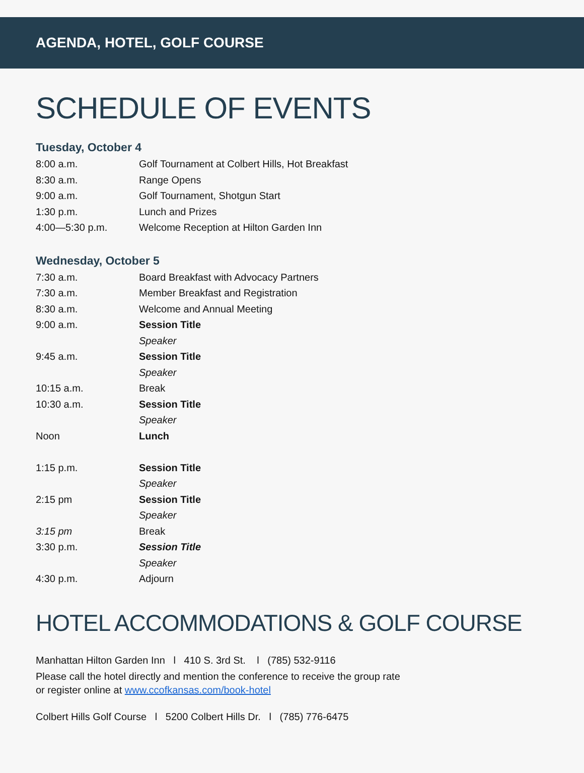AGENDA, HOTEL, GOLF COURSE
SCHEDULE OF EVENTS
Tuesday, October 4
| 8:00 a.m. | Golf Tournament at Colbert Hills, Hot Breakfast |
| 8:30 a.m. | Range Opens |
| 9:00 a.m. | Golf Tournament, Shotgun Start |
| 1:30 p.m. | Lunch and Prizes |
| 4:00—5:30 p.m. | Welcome Reception at Hilton Garden Inn |
Wednesday, October 5
| 7:30 a.m. | Board Breakfast with Advocacy Partners |
| 7:30 a.m. | Member Breakfast and Registration |
| 8:30 a.m. | Welcome and Annual Meeting |
| 9:00 a.m. | Session Title |
| | Speaker |
| 9:45 a.m. | Session Title |
| | Speaker |
| 10:15 a.m. | Break |
| 10:30 a.m. | Session Title |
| | Speaker |
| Noon | Lunch |
| 1:15 p.m. | Session Title |
| | Speaker |
| 2:15 pm | Session Title |
| | Speaker |
| 3:15 pm | Break |
| 3:30 p.m. | Session Title |
| | Speaker |
| 4:30 p.m. | Adjourn |
HOTEL ACCOMMODATIONS & GOLF COURSE
Manhattan Hilton Garden Inn l 410 S. 3rd St. l (785) 532-9116
Please call the hotel directly and mention the conference to receive the group rate
or register online at www.ccofkansas.com/book-hotel
Colbert Hills Golf Course l 5200 Colbert Hills Dr. l (785) 776-6475